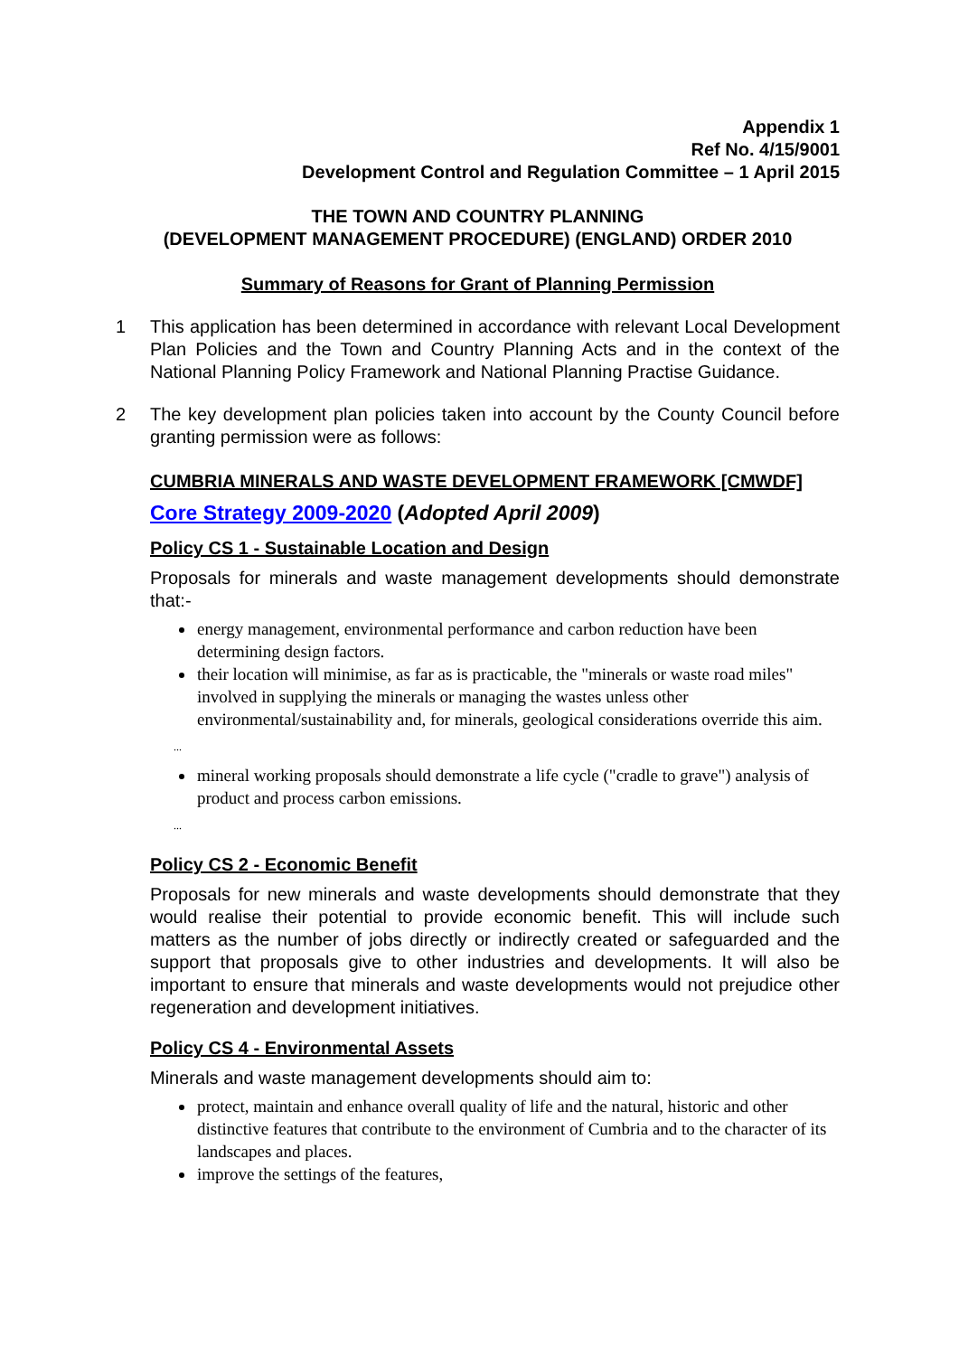Appendix 1
Ref No. 4/15/9001
Development Control and Regulation Committee – 1 April 2015
THE TOWN AND COUNTRY PLANNING
(DEVELOPMENT MANAGEMENT PROCEDURE) (ENGLAND) ORDER 2010
Summary of Reasons for Grant of Planning Permission
1 This application has been determined in accordance with relevant Local Development Plan Policies and the Town and Country Planning Acts and in the context of the National Planning Policy Framework and National Planning Practise Guidance.
2 The key development plan policies taken into account by the County Council before granting permission were as follows:
CUMBRIA MINERALS AND WASTE DEVELOPMENT FRAMEWORK [CMWDF]
Core Strategy 2009-2020 (Adopted April 2009)
Policy CS 1 - Sustainable Location and Design
Proposals for minerals and waste management developments should demonstrate that:-
energy management, environmental performance and carbon reduction have been determining design factors.
their location will minimise, as far as is practicable, the "minerals or waste road miles" involved in supplying the minerals or managing the wastes unless other environmental/sustainability and, for minerals, geological considerations override this aim.
...
mineral working proposals should demonstrate a life cycle ("cradle to grave") analysis of product and process carbon emissions.
...
Policy CS 2 - Economic Benefit
Proposals for new minerals and waste developments should demonstrate that they would realise their potential to provide economic benefit. This will include such matters as the number of jobs directly or indirectly created or safeguarded and the support that proposals give to other industries and developments. It will also be important to ensure that minerals and waste developments would not prejudice other regeneration and development initiatives.
Policy CS 4 - Environmental Assets
Minerals and waste management developments should aim to:
protect, maintain and enhance overall quality of life and the natural, historic and other distinctive features that contribute to the environment of Cumbria and to the character of its landscapes and places.
improve the settings of the features,